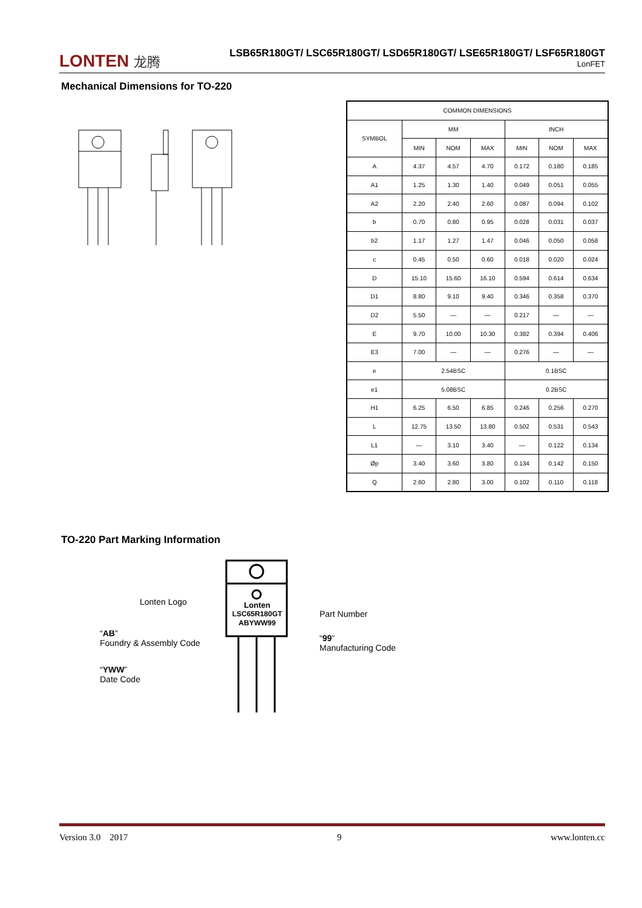LONTEN 龙腾
LSB65R180GT/ LSC65R180GT/ LSD65R180GT/ LSE65R180GT/ LSF65R180GT
LonFET
Mechanical Dimensions for TO-220
| COMMON DIMENSIONS | | | | | | |
| SYMBOL | MM | | | INCH | | |
| | MIN | NOM | MAX | MIN | NOM | MAX |
| A | 4.37 | 4.57 | 4.70 | 0.172 | 0.180 | 0.185 |
| A1 | 1.25 | 1.30 | 1.40 | 0.049 | 0.051 | 0.055 |
| A2 | 2.20 | 2.40 | 2.60 | 0.087 | 0.094 | 0.102 |
| b | 0.70 | 0.80 | 0.95 | 0.028 | 0.031 | 0.037 |
| b2 | 1.17 | 1.27 | 1.47 | 0.046 | 0.050 | 0.058 |
| c | 0.45 | 0.50 | 0.60 | 0.018 | 0.020 | 0.024 |
| D | 15.10 | 15.60 | 16.10 | 0.594 | 0.614 | 0.634 |
| D1 | 8.80 | 9.10 | 9.40 | 0.346 | 0.358 | 0.370 |
| D2 | 5.50 | — | — | 0.217 | — | — |
| E | 9.70 | 10.00 | 10.30 | 0.382 | 0.394 | 0.406 |
| E3 | 7.00 | — | — | 0.276 | — | — |
| e | 2.54BSC | | | 0.1BSC | | |
| e1 | 5.08BSC | | | 0.2BSC | | |
| H1 | 6.25 | 6.50 | 6.85 | 0.246 | 0.256 | 0.270 |
| L | 12.75 | 13.50 | 13.80 | 0.502 | 0.531 | 0.543 |
| L1 | — | 3.10 | 3.40 | — | 0.122 | 0.134 |
| Øp | 3.40 | 3.60 | 3.80 | 0.134 | 0.142 | 0.150 |
| Q | 2.60 | 2.80 | 3.00 | 0.102 | 0.110 | 0.118 |
TO-220 Part Marking Information
Lonten
LSC65R180GT
ABYWW99
Lonten Logo
Part Number
“AB”
Foundry & Assembly Code
“99”
Manufacturing Code
“YWW”
Date Code
Version 3.0 2017 9 www.lonten.cc